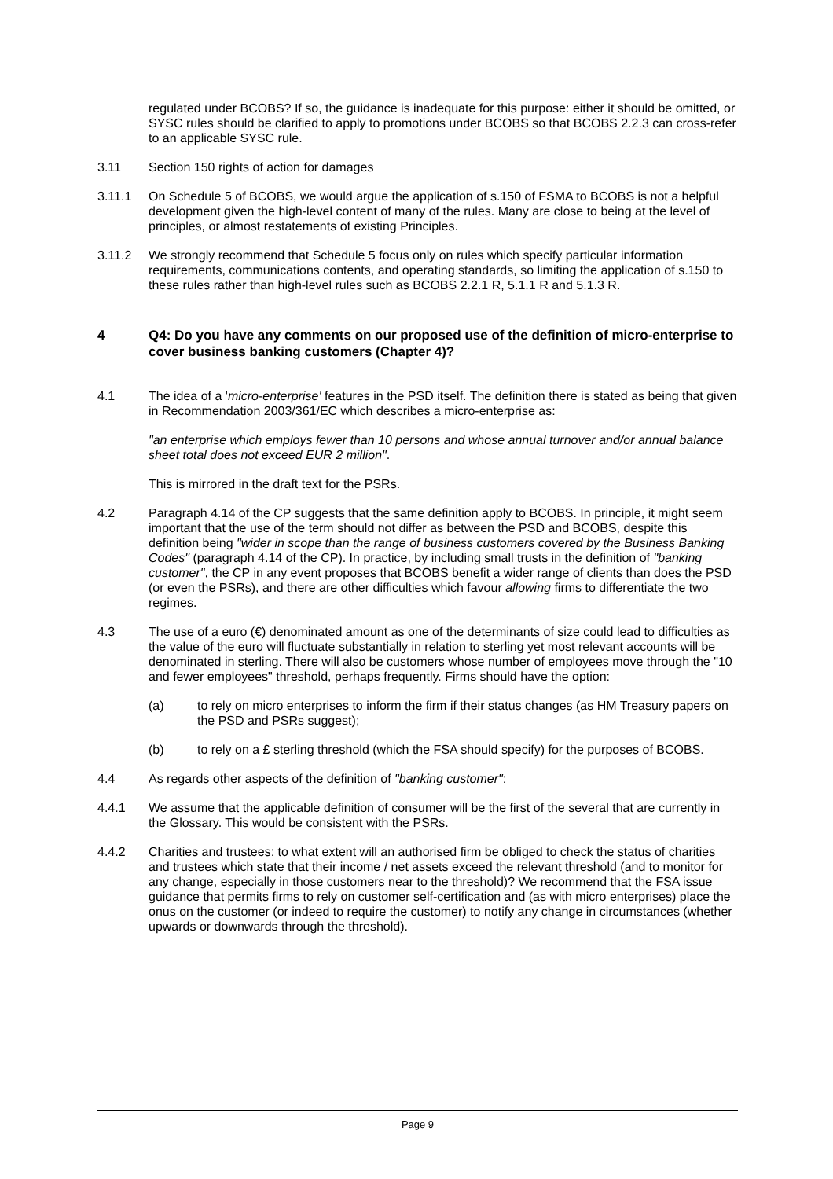regulated under BCOBS? If so, the guidance is inadequate for this purpose: either it should be omitted, or SYSC rules should be clarified to apply to promotions under BCOBS so that BCOBS 2.2.3 can cross-refer to an applicable SYSC rule.
3.11 Section 150 rights of action for damages
3.11.1 On Schedule 5 of BCOBS, we would argue the application of s.150 of FSMA to BCOBS is not a helpful development given the high-level content of many of the rules. Many are close to being at the level of principles, or almost restatements of existing Principles.
3.11.2 We strongly recommend that Schedule 5 focus only on rules which specify particular information requirements, communications contents, and operating standards, so limiting the application of s.150 to these rules rather than high-level rules such as BCOBS 2.2.1 R, 5.1.1 R and 5.1.3 R.
4 Q4: Do you have any comments on our proposed use of the definition of micro-enterprise to cover business banking customers (Chapter 4)?
4.1 The idea of a 'micro-enterprise' features in the PSD itself. The definition there is stated as being that given in Recommendation 2003/361/EC which describes a micro-enterprise as:
"an enterprise which employs fewer than 10 persons and whose annual turnover and/or annual balance sheet total does not exceed EUR 2 million".
This is mirrored in the draft text for the PSRs.
4.2 Paragraph 4.14 of the CP suggests that the same definition apply to BCOBS. In principle, it might seem important that the use of the term should not differ as between the PSD and BCOBS, despite this definition being "wider in scope than the range of business customers covered by the Business Banking Codes" (paragraph 4.14 of the CP). In practice, by including small trusts in the definition of "banking customer", the CP in any event proposes that BCOBS benefit a wider range of clients than does the PSD (or even the PSRs), and there are other difficulties which favour allowing firms to differentiate the two regimes.
4.3 The use of a euro (€) denominated amount as one of the determinants of size could lead to difficulties as the value of the euro will fluctuate substantially in relation to sterling yet most relevant accounts will be denominated in sterling. There will also be customers whose number of employees move through the "10 and fewer employees" threshold, perhaps frequently. Firms should have the option:
(a) to rely on micro enterprises to inform the firm if their status changes (as HM Treasury papers on the PSD and PSRs suggest);
(b) to rely on a £ sterling threshold (which the FSA should specify) for the purposes of BCOBS.
4.4 As regards other aspects of the definition of "banking customer":
4.4.1 We assume that the applicable definition of consumer will be the first of the several that are currently in the Glossary. This would be consistent with the PSRs.
4.4.2 Charities and trustees: to what extent will an authorised firm be obliged to check the status of charities and trustees which state that their income / net assets exceed the relevant threshold (and to monitor for any change, especially in those customers near to the threshold)? We recommend that the FSA issue guidance that permits firms to rely on customer self-certification and (as with micro enterprises) place the onus on the customer (or indeed to require the customer) to notify any change in circumstances (whether upwards or downwards through the threshold).
Page 9